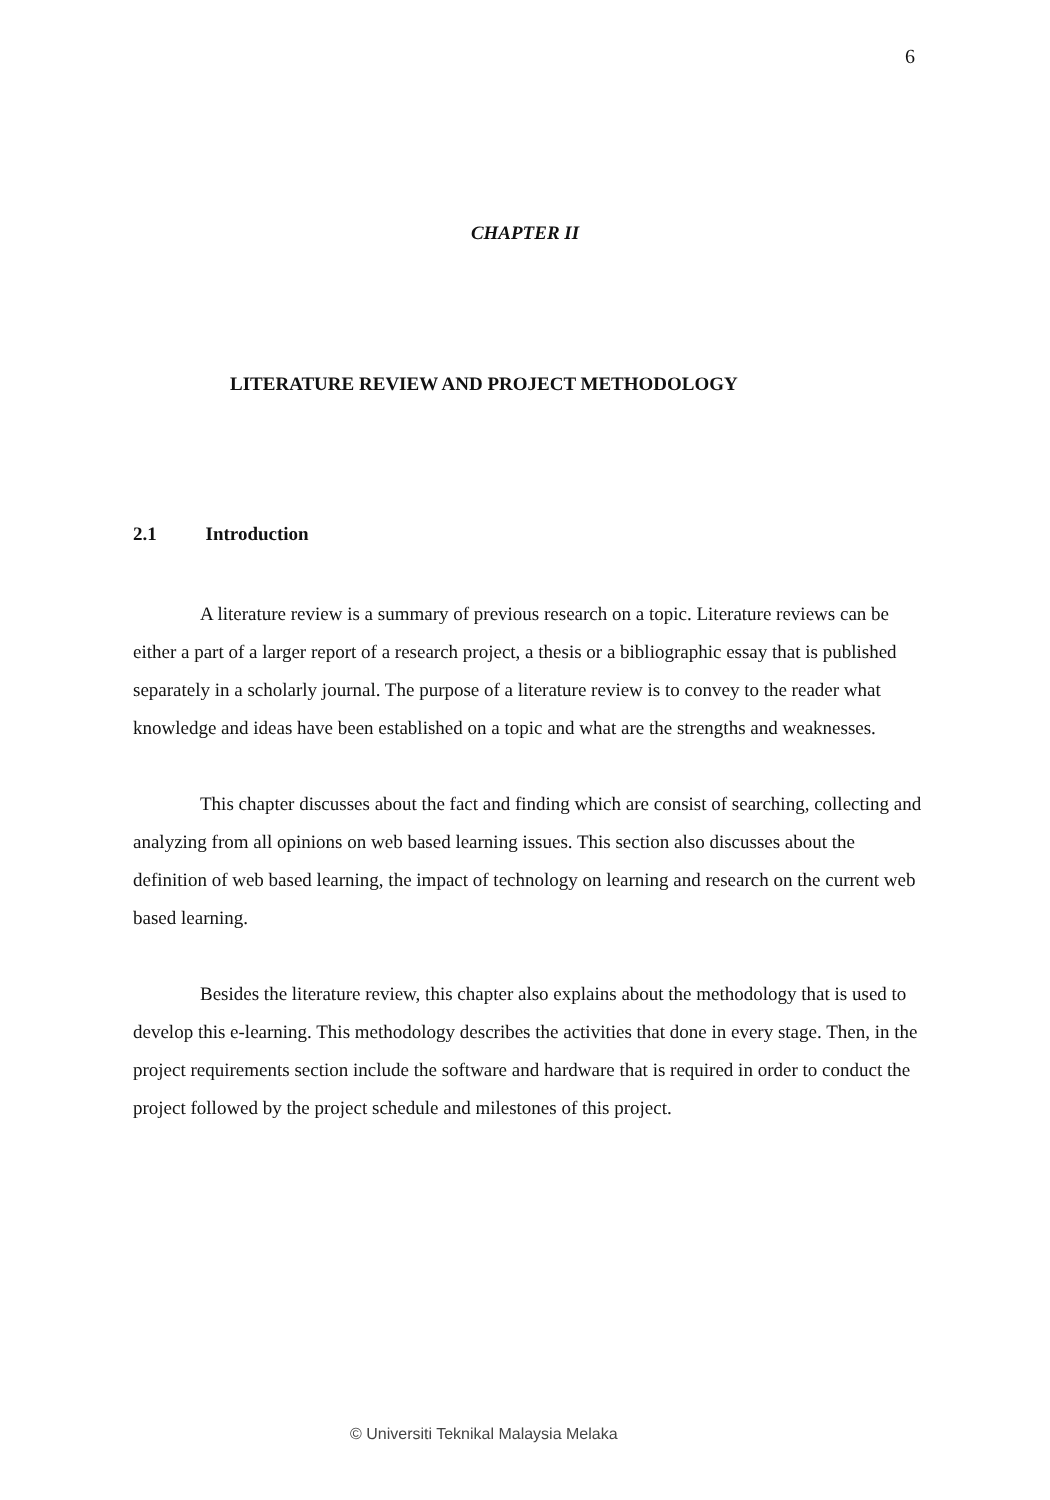6
CHAPTER II
LITERATURE REVIEW AND PROJECT METHODOLOGY
2.1 Introduction
A literature review is a summary of previous research on a topic. Literature reviews can be either a part of a larger report of a research project, a thesis or a bibliographic essay that is published separately in a scholarly journal. The purpose of a literature review is to convey to the reader what knowledge and ideas have been established on a topic and what are the strengths and weaknesses.
This chapter discusses about the fact and finding which are consist of searching, collecting and analyzing from all opinions on web based learning issues. This section also discusses about the definition of web based learning, the impact of technology on learning and research on the current web based learning.
Besides the literature review, this chapter also explains about the methodology that is used to develop this e-learning. This methodology describes the activities that done in every stage. Then, in the project requirements section include the software and hardware that is required in order to conduct the project followed by the project schedule and milestones of this project.
© Universiti Teknikal Malaysia Melaka